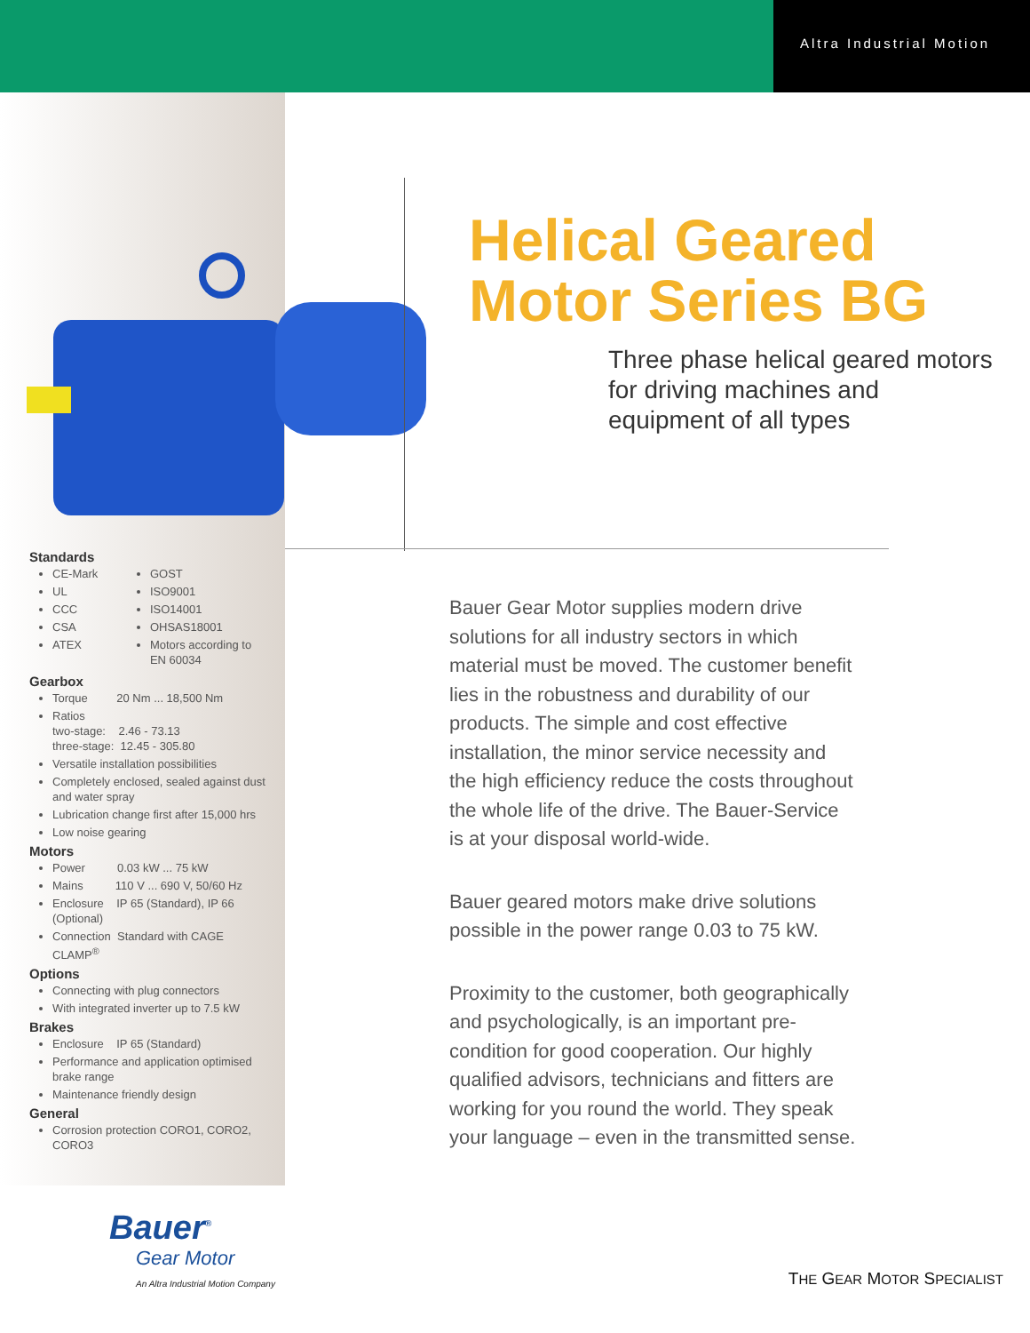Altra Industrial Motion
Helical Geared
Motor Series BG
Three phase helical geared motors for driving machines and equipment of all types
Standards
CE-Mark
UL
CCC
CSA
ATEX
GOST
ISO9001
ISO14001
OHSAS18001
Motors according to EN 60034
Gearbox
Torque 20 Nm ... 18,500 Nm
Ratios
two-stage: 2.46 - 73.13
three-stage: 12.45 - 305.80
Versatile installation possibilities
Completely enclosed, sealed against dust and water spray
Lubrication change first after 15,000 hrs
Low noise gearing
Motors
Power 0.03 kW ... 75 kW
Mains 110 V ... 690 V, 50/60 Hz
Enclosure IP 65 (Standard), IP 66 (Optional)
Connection Standard with CAGE CLAMP<sup>®</sup>
Options
Connecting with plug connectors
With integrated inverter up to 7.5 kW
Brakes
Enclosure IP 65 (Standard)
Performance and application optimised brake range
Maintenance friendly design
General
Corrosion protection CORO1, CORO2, CORO3
Bauer Gear Motor supplies modern drive solutions for all industry sectors in which material must be moved. The customer benefit lies in the robustness and durability of our products. The simple and cost effective installation, the minor service necessity and the high efficiency reduce the costs throughout the whole life of the drive. The Bauer-Service is at your disposal world-wide.
Bauer geared motors make drive solutions possible in the power range 0.03 to 75 kW.
Proximity to the customer, both geographically and psychologically, is an important pre-condition for good cooperation. Our highly qualified advisors, technicians and fitters are working for you round the world. They speak your language – even in the transmitted sense.
Bauer<sup>®</sup>
Gear Motor
An Altra Industrial Motion Company
THE GEAR MOTOR SPECIALIST